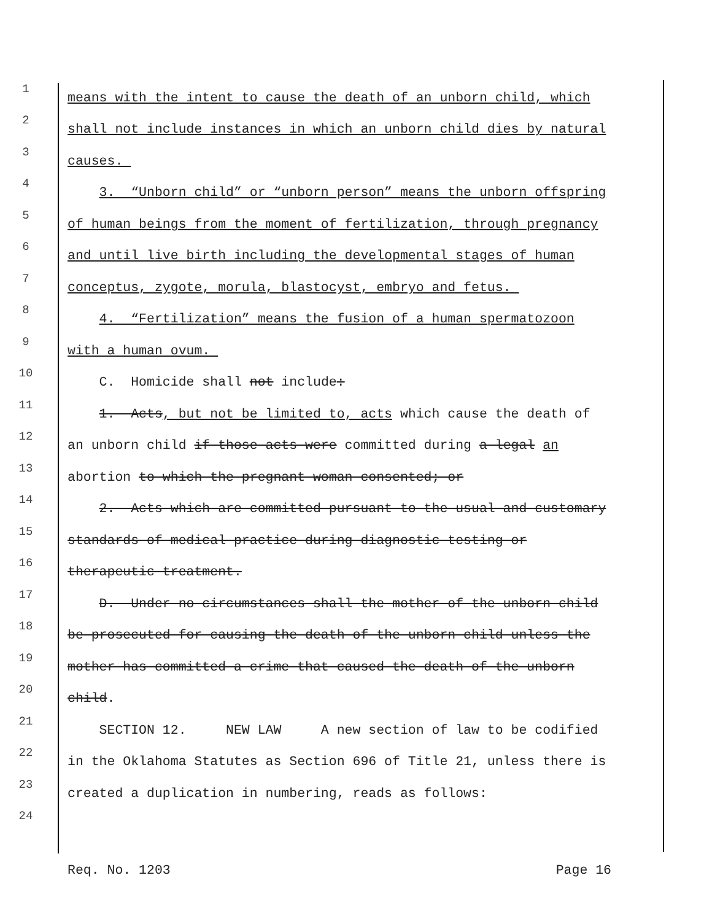1
means with the intent to cause the death of an unborn child, which
2
shall not include instances in which an unborn child dies by natural
3
causes.
4
3. “Unborn child” or “unborn person” means the unborn offspring
5
of human beings from the moment of fertilization, through pregnancy
6
and until live birth including the developmental stages of human
7
conceptus, zygote, morula, blastocyst, embryo and fetus.
8
4. “Fertilization” means the fusion of a human spermatozoon
9
with a human ovum.
10
C. Homicide shall not include:
11
1. Acts, but not be limited to, acts which cause the death of
12
an unborn child if those acts were committed during a legal an
13
abortion to which the pregnant woman consented; or
14
2. Acts which are committed pursuant to the usual and customary
15
standards of medical practice during diagnostic testing or
16
therapeutic treatment.
17
D. Under no circumstances shall the mother of the unborn child
18
be prosecuted for causing the death of the unborn child unless the
19
mother has committed a crime that caused the death of the unborn
20
child.
21
SECTION 12. NEW LAW A new section of law to be codified
22
in the Oklahoma Statutes as Section 696 of Title 21, unless there is
23
created a duplication in numbering, reads as follows:
24
Req. No. 1203 Page 16